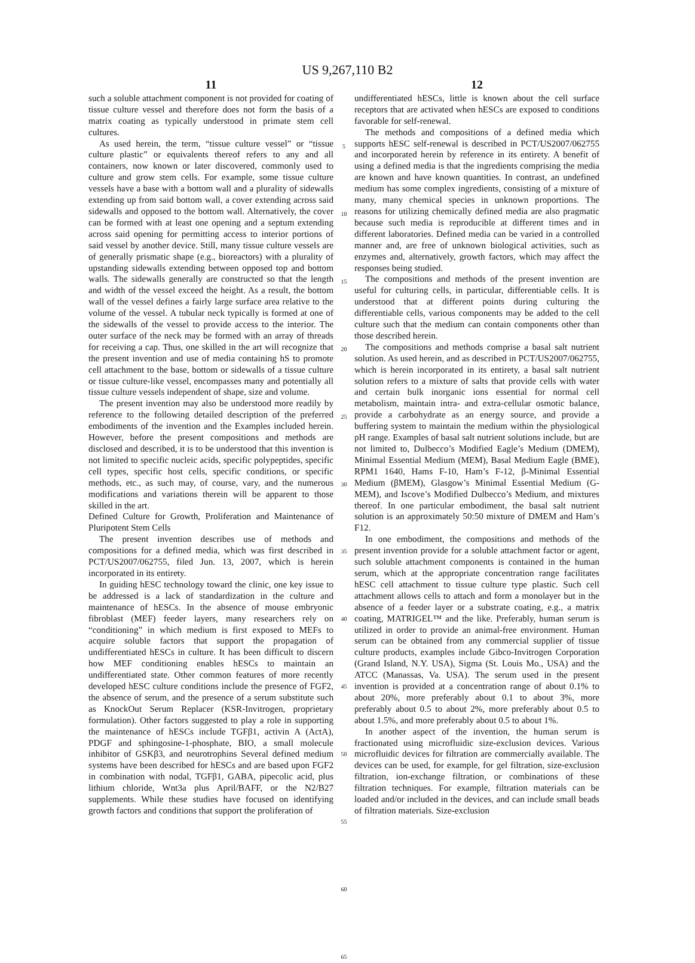US 9,267,110 B2
11
such a soluble attachment component is not provided for coating of tissue culture vessel and therefore does not form the basis of a matrix coating as typically understood in primate stem cell cultures.
As used herein, the term, “tissue culture vessel” or “tissue culture plastic” or equivalents thereof refers to any and all containers, now known or later discovered, commonly used to culture and grow stem cells. For example, some tissue culture vessels have a base with a bottom wall and a plurality of sidewalls extending up from said bottom wall, a cover extending across said sidewalls and opposed to the bottom wall. Alternatively, the cover can be formed with at least one opening and a septum extending across said opening for permitting access to interior portions of said vessel by another device. Still, many tissue culture vessels are of generally prismatic shape (e.g., bioreactors) with a plurality of upstanding sidewalls extending between opposed top and bottom walls. The sidewalls generally are constructed so that the length and width of the vessel exceed the height. As a result, the bottom wall of the vessel defines a fairly large surface area relative to the volume of the vessel. A tubular neck typically is formed at one of the sidewalls of the vessel to provide access to the interior. The outer surface of the neck may be formed with an array of threads for receiving a cap. Thus, one skilled in the art will recognize that the present invention and use of media containing hS to promote cell attachment to the base, bottom or sidewalls of a tissue culture or tissue culture-like vessel, encompasses many and potentially all tissue culture vessels independent of shape, size and volume.
The present invention may also be understood more readily by reference to the following detailed description of the preferred embodiments of the invention and the Examples included herein. However, before the present compositions and methods are disclosed and described, it is to be understood that this invention is not limited to specific nucleic acids, specific polypeptides, specific cell types, specific host cells, specific conditions, or specific methods, etc., as such may, of course, vary, and the numerous modifications and variations therein will be apparent to those skilled in the art.
Defined Culture for Growth, Proliferation and Maintenance of Pluripotent Stem Cells
The present invention describes use of methods and compositions for a defined media, which was first described in PCT/US2007/062755, filed Jun. 13, 2007, which is herein incorporated in its entirety.
In guiding hESC technology toward the clinic, one key issue to be addressed is a lack of standardization in the culture and maintenance of hESCs. In the absence of mouse embryonic fibroblast (MEF) feeder layers, many researchers rely on “conditioning” in which medium is first exposed to MEFs to acquire soluble factors that support the propagation of undifferentiated hESCs in culture. It has been difficult to discern how MEF conditioning enables hESCs to maintain an undifferentiated state. Other common features of more recently developed hESC culture conditions include the presence of FGF2, the absence of serum, and the presence of a serum substitute such as KnockOut Serum Replacer (KSR-Invitrogen, proprietary formulation). Other factors suggested to play a role in supporting the maintenance of hESCs include TGFβ1, activin A (ActA), PDGF and sphingosine-1-phosphate, BIO, a small molecule inhibitor of GSKβ3, and neurotrophins Several defined medium systems have been described for hESCs and are based upon FGF2 in combination with nodal, TGFβ1, GABA, pipecolic acid, plus lithium chloride, Wnt3a plus April/BAFF, or the N2/B27 supplements. While these studies have focused on identifying growth factors and conditions that support the proliferation of
5
10
15
20
25
30
35
40
45
50
55
60
65
12
undifferentiated hESCs, little is known about the cell surface receptors that are activated when hESCs are exposed to conditions favorable for self-renewal.
The methods and compositions of a defined media which supports hESC self-renewal is described in PCT/US2007/062755 and incorporated herein by reference in its entirety. A benefit of using a defined media is that the ingredients comprising the media are known and have known quantities. In contrast, an undefined medium has some complex ingredients, consisting of a mixture of many, many chemical species in unknown proportions. The reasons for utilizing chemically defined media are also pragmatic because such media is reproducible at different times and in different laboratories. Defined media can be varied in a controlled manner and, are free of unknown biological activities, such as enzymes and, alternatively, growth factors, which may affect the responses being studied.
The compositions and methods of the present invention are useful for culturing cells, in particular, differentiable cells. It is understood that at different points during culturing the differentiable cells, various components may be added to the cell culture such that the medium can contain components other than those described herein.
The compositions and methods comprise a basal salt nutrient solution. As used herein, and as described in PCT/US2007/062755, which is herein incorporated in its entirety, a basal salt nutrient solution refers to a mixture of salts that provide cells with water and certain bulk inorganic ions essential for normal cell metabolism, maintain intra- and extra-cellular osmotic balance, provide a carbohydrate as an energy source, and provide a buffering system to maintain the medium within the physiological pH range. Examples of basal salt nutrient solutions include, but are not limited to, Dulbecco’s Modified Eagle’s Medium (DMEM), Minimal Essential Medium (MEM), Basal Medium Eagle (BME), RPM1 1640, Hams F-10, Ham’s F-12, β-Minimal Essential Medium (βMEM), Glasgow’s Minimal Essential Medium (G-MEM), and Iscove’s Modified Dulbecco’s Medium, and mixtures thereof. In one particular embodiment, the basal salt nutrient solution is an approximately 50:50 mixture of DMEM and Ham’s F12.
In one embodiment, the compositions and methods of the present invention provide for a soluble attachment factor or agent, such soluble attachment components is contained in the human serum, which at the appropriate concentration range facilitates hESC cell attachment to tissue culture type plastic. Such cell attachment allows cells to attach and form a monolayer but in the absence of a feeder layer or a substrate coating, e.g., a matrix coating, MATRIGEL™ and the like. Preferably, human serum is utilized in order to provide an animal-free environment. Human serum can be obtained from any commercial supplier of tissue culture products, examples include Gibco-Invitrogen Corporation (Grand Island, N.Y. USA), Sigma (St. Louis Mo., USA) and the ATCC (Manassas, Va. USA). The serum used in the present invention is provided at a concentration range of about 0.1% to about 20%, more preferably about 0.1 to about 3%, more preferably about 0.5 to about 2%, more preferably about 0.5 to about 1.5%, and more preferably about 0.5 to about 1%.
In another aspect of the invention, the human serum is fractionated using microfluidic size-exclusion devices. Various microfluidic devices for filtration are commercially available. The devices can be used, for example, for gel filtration, size-exclusion filtration, ion-exchange filtration, or combinations of these filtration techniques. For example, filtration materials can be loaded and/or included in the devices, and can include small beads of filtration materials. Size-exclusion